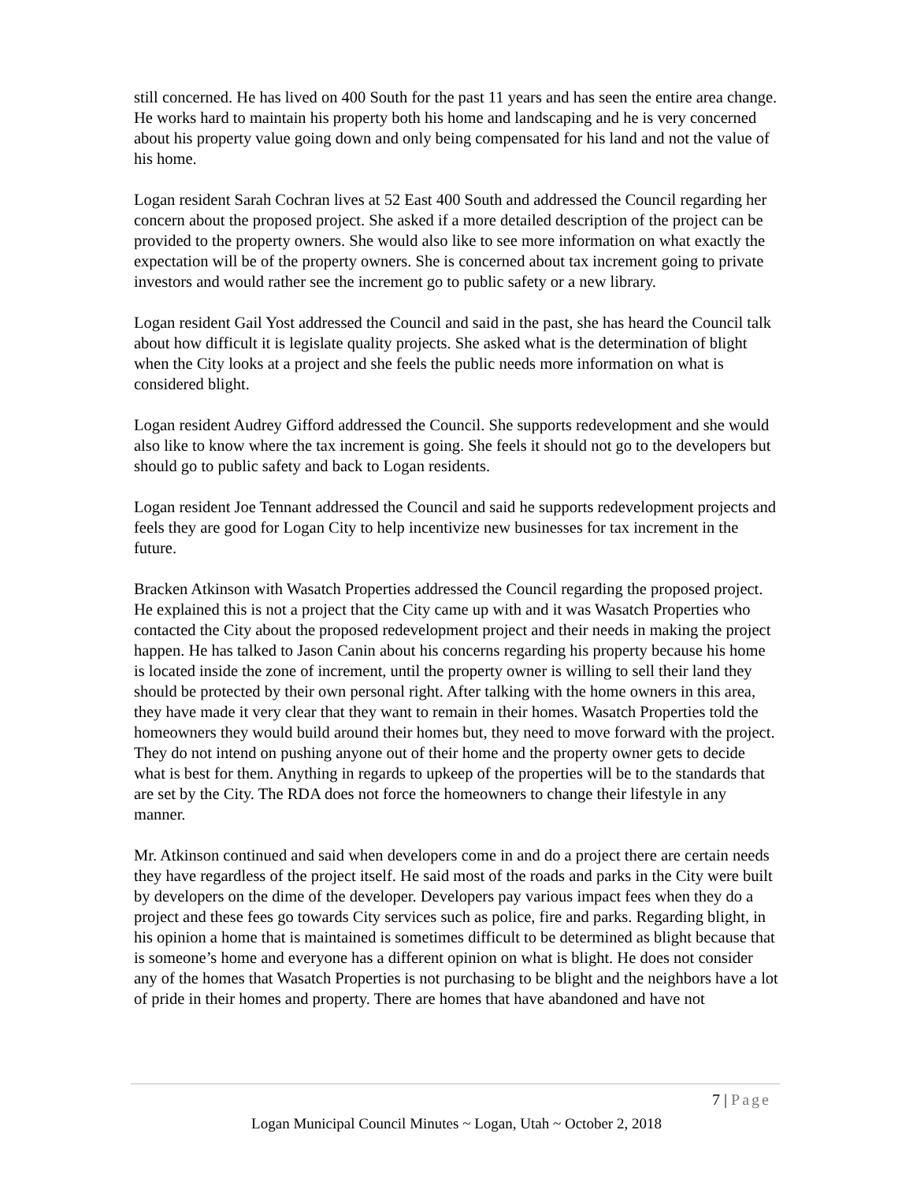still concerned. He has lived on 400 South for the past 11 years and has seen the entire area change. He works hard to maintain his property both his home and landscaping and he is very concerned about his property value going down and only being compensated for his land and not the value of his home.
Logan resident Sarah Cochran lives at 52 East 400 South and addressed the Council regarding her concern about the proposed project. She asked if a more detailed description of the project can be provided to the property owners. She would also like to see more information on what exactly the expectation will be of the property owners. She is concerned about tax increment going to private investors and would rather see the increment go to public safety or a new library.
Logan resident Gail Yost addressed the Council and said in the past, she has heard the Council talk about how difficult it is legislate quality projects. She asked what is the determination of blight when the City looks at a project and she feels the public needs more information on what is considered blight.
Logan resident Audrey Gifford addressed the Council. She supports redevelopment and she would also like to know where the tax increment is going. She feels it should not go to the developers but should go to public safety and back to Logan residents.
Logan resident Joe Tennant addressed the Council and said he supports redevelopment projects and feels they are good for Logan City to help incentivize new businesses for tax increment in the future.
Bracken Atkinson with Wasatch Properties addressed the Council regarding the proposed project. He explained this is not a project that the City came up with and it was Wasatch Properties who contacted the City about the proposed redevelopment project and their needs in making the project happen. He has talked to Jason Canin about his concerns regarding his property because his home is located inside the zone of increment, until the property owner is willing to sell their land they should be protected by their own personal right. After talking with the home owners in this area, they have made it very clear that they want to remain in their homes. Wasatch Properties told the homeowners they would build around their homes but, they need to move forward with the project. They do not intend on pushing anyone out of their home and the property owner gets to decide what is best for them. Anything in regards to upkeep of the properties will be to the standards that are set by the City. The RDA does not force the homeowners to change their lifestyle in any manner.
Mr. Atkinson continued and said when developers come in and do a project there are certain needs they have regardless of the project itself. He said most of the roads and parks in the City were built by developers on the dime of the developer. Developers pay various impact fees when they do a project and these fees go towards City services such as police, fire and parks. Regarding blight, in his opinion a home that is maintained is sometimes difficult to be determined as blight because that is someone’s home and everyone has a different opinion on what is blight. He does not consider any of the homes that Wasatch Properties is not purchasing to be blight and the neighbors have a lot of pride in their homes and property. There are homes that have abandoned and have not
7 | Page
Logan Municipal Council Minutes ~ Logan, Utah ~ October 2, 2018